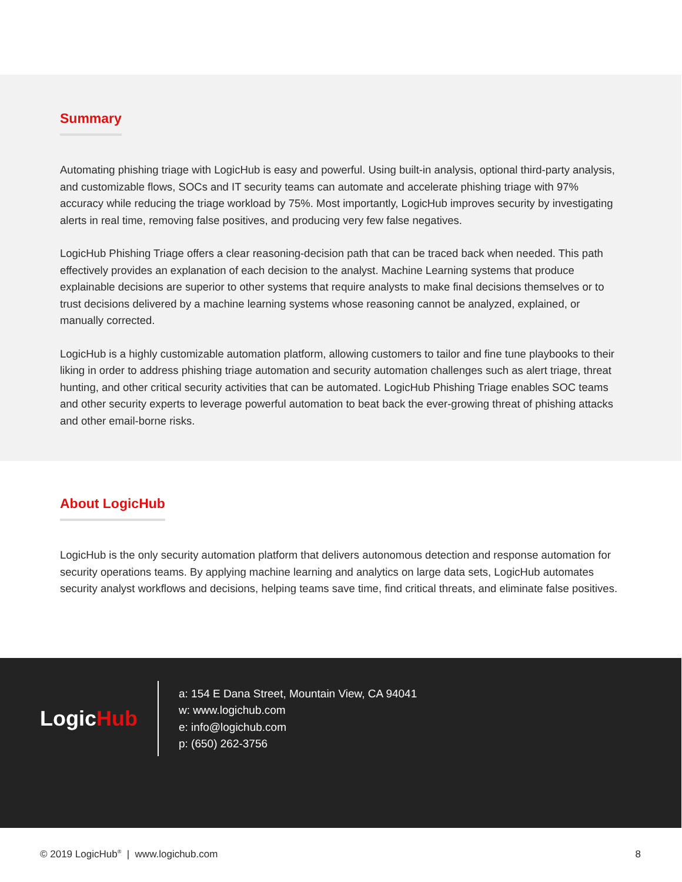Summary
Automating phishing triage with LogicHub is easy and powerful. Using built-in analysis, optional third-party analysis, and customizable flows, SOCs and IT security teams can automate and accelerate phishing triage with 97% accuracy while reducing the triage workload by 75%. Most importantly, LogicHub improves security by investigating alerts in real time, removing false positives, and producing very few false negatives.
LogicHub Phishing Triage offers a clear reasoning-decision path that can be traced back when needed. This path effectively provides an explanation of each decision to the analyst. Machine Learning systems that produce explainable decisions are superior to other systems that require analysts to make final decisions themselves or to trust decisions delivered by a machine learning systems whose reasoning cannot be analyzed, explained, or manually corrected.
LogicHub is a highly customizable automation platform, allowing customers to tailor and fine tune playbooks to their liking in order to address phishing triage automation and security automation challenges such as alert triage, threat hunting, and other critical security activities that can be automated. LogicHub Phishing Triage enables SOC teams and other security experts to leverage powerful automation to beat back the ever-growing threat of phishing attacks and other email-borne risks.
About LogicHub
LogicHub is the only security automation platform that delivers autonomous detection and response automation for security operations teams. By applying machine learning and analytics on large data sets, LogicHub automates security analyst workflows and decisions, helping teams save time, find critical threats, and eliminate false positives.
LogicHub
a: 154 E Dana Street, Mountain View, CA 94041
w: www.logichub.com
e: info@logichub.com
p: (650) 262-3756
© 2019 LogicHub<sup>®</sup> | www.logichub.com 8